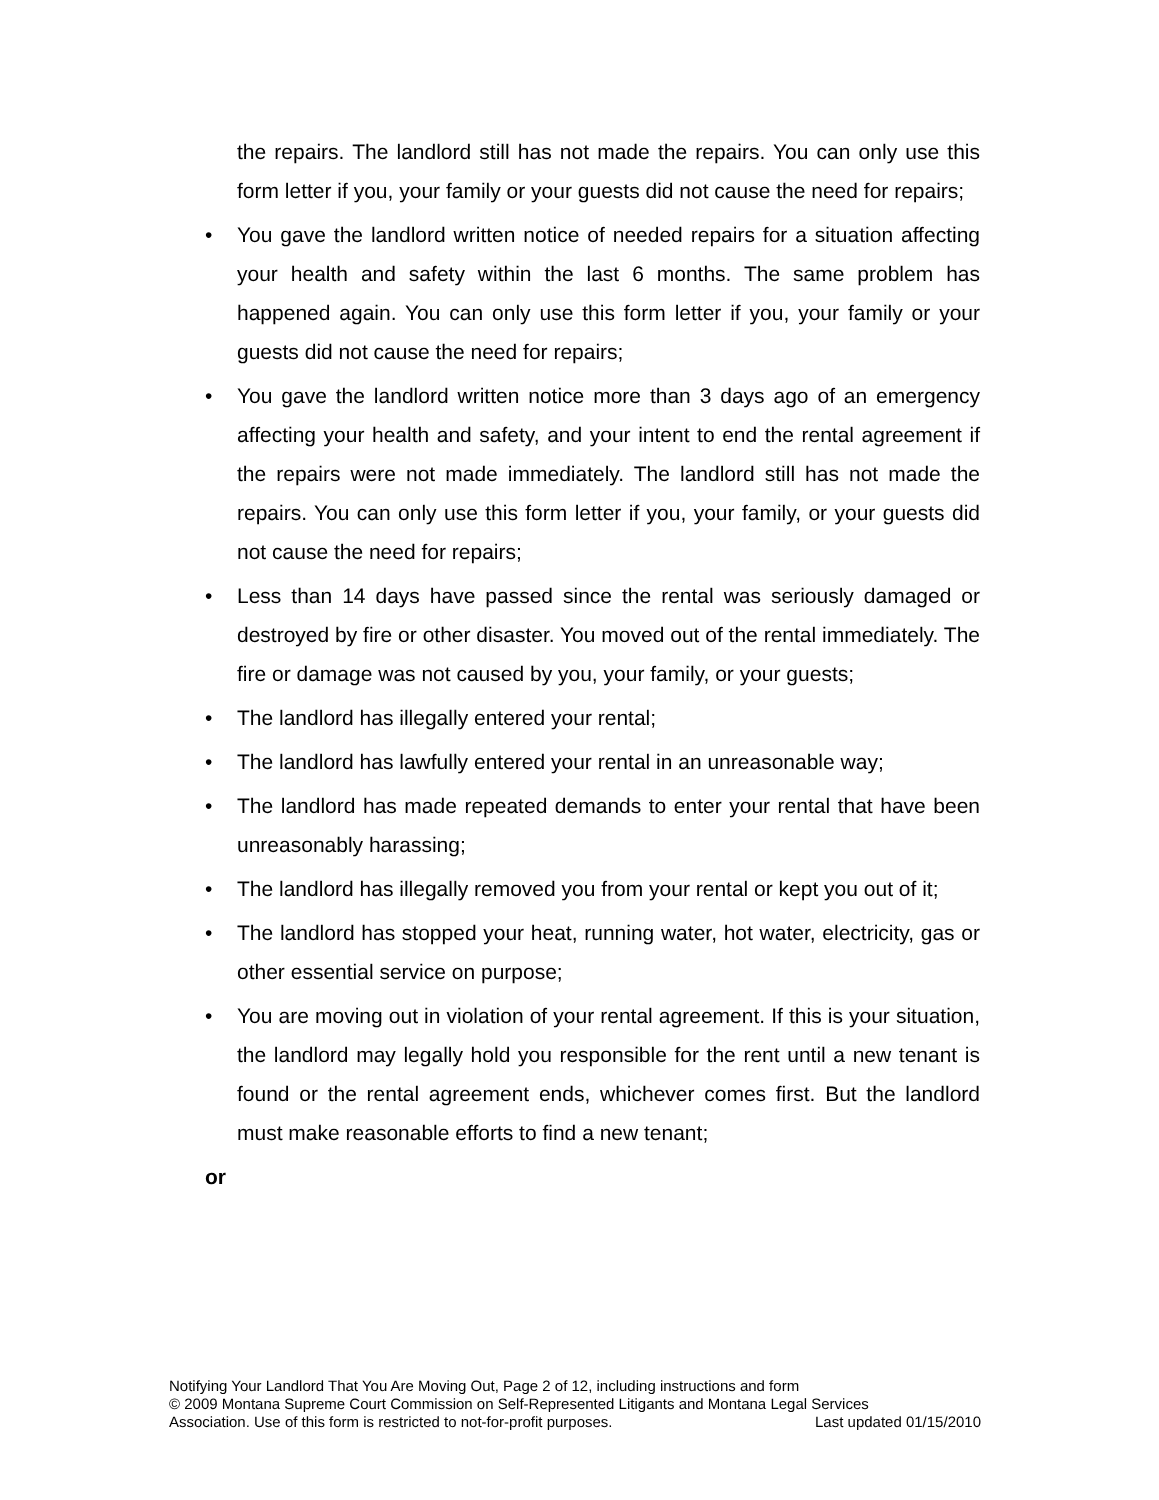the repairs. The landlord still has not made the repairs. You can only use this form letter if you, your family or your guests did not cause the need for repairs;
• You gave the landlord written notice of needed repairs for a situation affecting your health and safety within the last 6 months. The same problem has happened again. You can only use this form letter if you, your family or your guests did not cause the need for repairs;
• You gave the landlord written notice more than 3 days ago of an emergency affecting your health and safety, and your intent to end the rental agreement if the repairs were not made immediately. The landlord still has not made the repairs. You can only use this form letter if you, your family, or your guests did not cause the need for repairs;
• Less than 14 days have passed since the rental was seriously damaged or destroyed by fire or other disaster. You moved out of the rental immediately. The fire or damage was not caused by you, your family, or your guests;
• The landlord has illegally entered your rental;
• The landlord has lawfully entered your rental in an unreasonable way;
• The landlord has made repeated demands to enter your rental that have been unreasonably harassing;
• The landlord has illegally removed you from your rental or kept you out of it;
• The landlord has stopped your heat, running water, hot water, electricity, gas or other essential service on purpose;
• You are moving out in violation of your rental agreement. If this is your situation, the landlord may legally hold you responsible for the rent until a new tenant is found or the rental agreement ends, whichever comes first. But the landlord must make reasonable efforts to find a new tenant;
or
Notifying Your Landlord That You Are Moving Out, Page 2 of 12, including instructions and form
© 2009 Montana Supreme Court Commission on Self-Represented Litigants and Montana Legal Services
Association. Use of this form is restricted to not-for-profit purposes. Last updated 01/15/2010